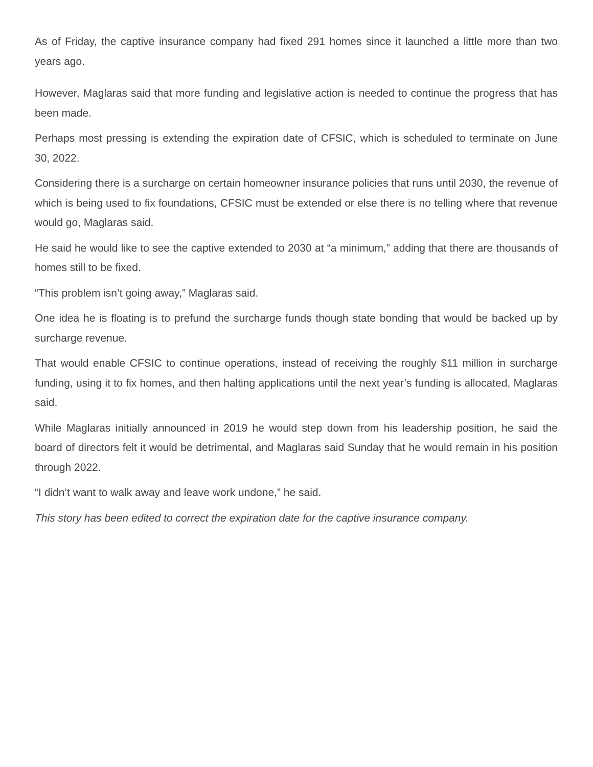As of Friday, the captive insurance company had fixed 291 homes since it launched a little more than two years ago.
However, Maglaras said that more funding and legislative action is needed to continue the progress that has been made.
Perhaps most pressing is extending the expiration date of CFSIC, which is scheduled to terminate on June 30, 2022.
Considering there is a surcharge on certain homeowner insurance policies that runs until 2030, the revenue of which is being used to fix foundations, CFSIC must be extended or else there is no telling where that revenue would go, Maglaras said.
He said he would like to see the captive extended to 2030 at “a minimum,” adding that there are thousands of homes still to be fixed.
“This problem isn’t going away,” Maglaras said.
One idea he is floating is to prefund the surcharge funds though state bonding that would be backed up by surcharge revenue.
That would enable CFSIC to continue operations, instead of receiving the roughly $11 million in surcharge funding, using it to fix homes, and then halting applications until the next year’s funding is allocated, Maglaras said.
While Maglaras initially announced in 2019 he would step down from his leadership position, he said the board of directors felt it would be detrimental, and Maglaras said Sunday that he would remain in his position through 2022.
“I didn’t want to walk away and leave work undone,” he said.
This story has been edited to correct the expiration date for the captive insurance company.